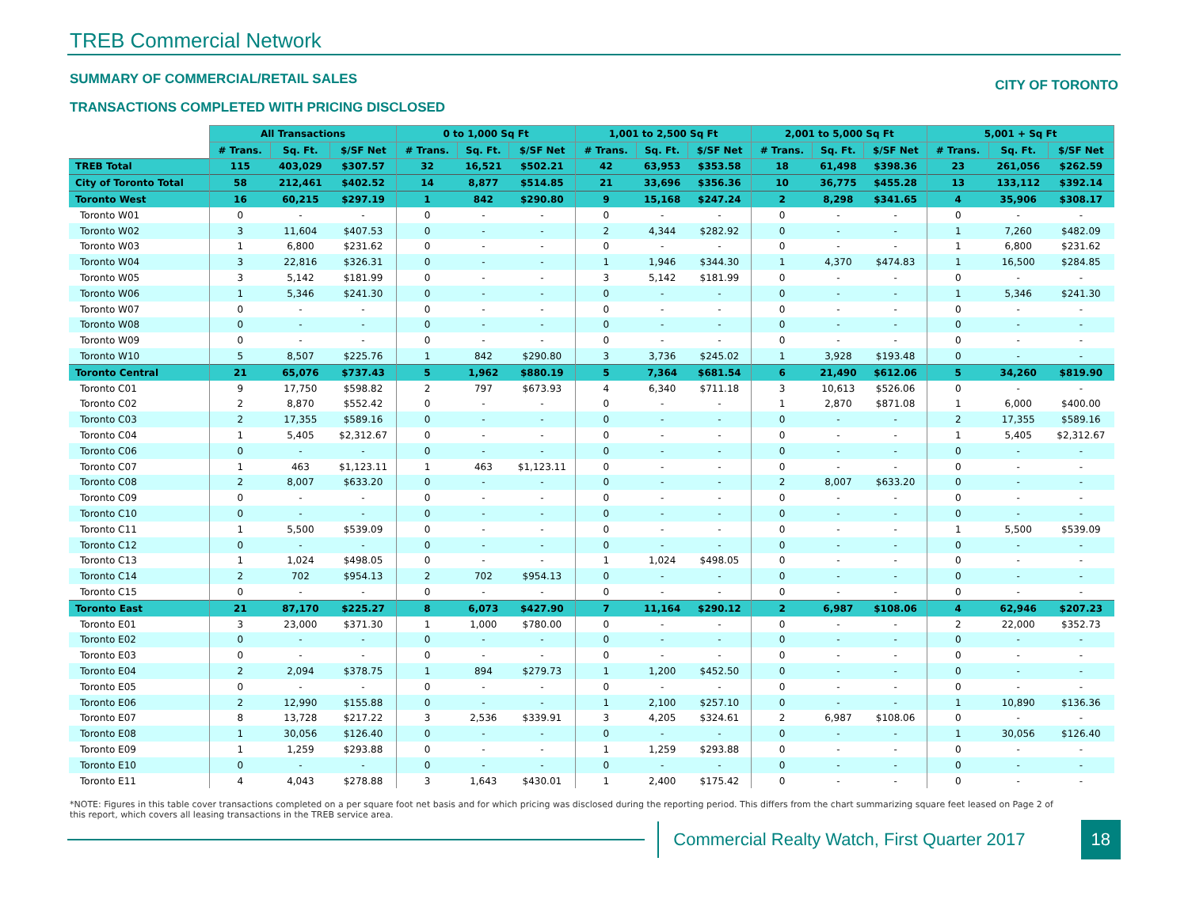TREB Commercial Network
SUMMARY OF COMMERCIAL/RETAIL SALES
TRANSACTIONS COMPLETED WITH PRICING DISCLOSED
CITY OF TORONTO
| | All Transactions | | | 0 to 1,000 Sq Ft | | | 1,001 to 2,500 Sq Ft | | | 2,001 to 5,000 Sq Ft | | | 5,001 + Sq Ft | | |
| | # Trans. | Sq. Ft. | $/SF Net | # Trans. | Sq. Ft. | $/SF Net | # Trans. | Sq. Ft. | $/SF Net | # Trans. | Sq. Ft. | $/SF Net | # Trans. | Sq. Ft. | $/SF Net |
| TREB Total | 115 | 403,029 | $307.57 | 32 | 16,521 | $502.21 | 42 | 63,953 | $353.58 | 18 | 61,498 | $398.36 | 23 | 261,056 | $262.59 |
| City of Toronto Total | 58 | 212,461 | $402.52 | 14 | 8,877 | $514.85 | 21 | 33,696 | $356.36 | 10 | 36,775 | $455.28 | 13 | 133,112 | $392.14 |
| Toronto West | 16 | 60,215 | $297.19 | 1 | 842 | $290.80 | 9 | 15,168 | $247.24 | 2 | 8,298 | $341.65 | 4 | 35,906 | $308.17 |
| Toronto W01 | 0 | - | - | 0 | - | - | 0 | - | - | 0 | - | - | 0 | - | - |
| Toronto W02 | 3 | 11,604 | $407.53 | 0 | - | - | 2 | 4,344 | $282.92 | 0 | - | - | 1 | 7,260 | $482.09 |
| Toronto W03 | 1 | 6,800 | $231.62 | 0 | - | - | 0 | - | - | 0 | - | - | 1 | 6,800 | $231.62 |
| Toronto W04 | 3 | 22,816 | $326.31 | 0 | - | - | 1 | 1,946 | $344.30 | 1 | 4,370 | $474.83 | 1 | 16,500 | $284.85 |
| Toronto W05 | 3 | 5,142 | $181.99 | 0 | - | - | 3 | 5,142 | $181.99 | 0 | - | - | 0 | - | - |
| Toronto W06 | 1 | 5,346 | $241.30 | 0 | - | - | 0 | - | - | 0 | - | - | 1 | 5,346 | $241.30 |
| Toronto W07 | 0 | - | - | 0 | - | - | 0 | - | - | 0 | - | - | 0 | - | - |
| Toronto W08 | 0 | - | - | 0 | - | - | 0 | - | - | 0 | - | - | 0 | - | - |
| Toronto W09 | 0 | - | - | 0 | - | - | 0 | - | - | 0 | - | - | 0 | - | - |
| Toronto W10 | 5 | 8,507 | $225.76 | 1 | 842 | $290.80 | 3 | 3,736 | $245.02 | 1 | 3,928 | $193.48 | 0 | - | - |
| Toronto Central | 21 | 65,076 | $737.43 | 5 | 1,962 | $880.19 | 5 | 7,364 | $681.54 | 6 | 21,490 | $612.06 | 5 | 34,260 | $819.90 |
| Toronto C01 | 9 | 17,750 | $598.82 | 2 | 797 | $673.93 | 4 | 6,340 | $711.18 | 3 | 10,613 | $526.06 | 0 | - | - |
| Toronto C02 | 2 | 8,870 | $552.42 | 0 | - | - | 0 | - | - | 1 | 2,870 | $871.08 | 1 | 6,000 | $400.00 |
| Toronto C03 | 2 | 17,355 | $589.16 | 0 | - | - | 0 | - | - | 0 | - | - | 2 | 17,355 | $589.16 |
| Toronto C04 | 1 | 5,405 | $2,312.67 | 0 | - | - | 0 | - | - | 0 | - | - | 1 | 5,405 | $2,312.67 |
| Toronto C06 | 0 | - | - | 0 | - | - | 0 | - | - | 0 | - | - | 0 | - | - |
| Toronto C07 | 1 | 463 | $1,123.11 | 1 | 463 | $1,123.11 | 0 | - | - | 0 | - | - | 0 | - | - |
| Toronto C08 | 2 | 8,007 | $633.20 | 0 | - | - | 0 | - | - | 2 | 8,007 | $633.20 | 0 | - | - |
| Toronto C09 | 0 | - | - | 0 | - | - | 0 | - | - | 0 | - | - | 0 | - | - |
| Toronto C10 | 0 | - | - | 0 | - | - | 0 | - | - | 0 | - | - | 0 | - | - |
| Toronto C11 | 1 | 5,500 | $539.09 | 0 | - | - | 0 | - | - | 0 | - | - | 1 | 5,500 | $539.09 |
| Toronto C12 | 0 | - | - | 0 | - | - | 0 | - | - | 0 | - | - | 0 | - | - |
| Toronto C13 | 1 | 1,024 | $498.05 | 0 | - | - | 1 | 1,024 | $498.05 | 0 | - | - | 0 | - | - |
| Toronto C14 | 2 | 702 | $954.13 | 2 | 702 | $954.13 | 0 | - | - | 0 | - | - | 0 | - | - |
| Toronto C15 | 0 | - | - | 0 | - | - | 0 | - | - | 0 | - | - | 0 | - | - |
| Toronto East | 21 | 87,170 | $225.27 | 8 | 6,073 | $427.90 | 7 | 11,164 | $290.12 | 2 | 6,987 | $108.06 | 4 | 62,946 | $207.23 |
| Toronto E01 | 3 | 23,000 | $371.30 | 1 | 1,000 | $780.00 | 0 | - | - | 0 | - | - | 2 | 22,000 | $352.73 |
| Toronto E02 | 0 | - | - | 0 | - | - | 0 | - | - | 0 | - | - | 0 | - | - |
| Toronto E03 | 0 | - | - | 0 | - | - | 0 | - | - | 0 | - | - | 0 | - | - |
| Toronto E04 | 2 | 2,094 | $378.75 | 1 | 894 | $279.73 | 1 | 1,200 | $452.50 | 0 | - | - | 0 | - | - |
| Toronto E05 | 0 | - | - | 0 | - | - | 0 | - | - | 0 | - | - | 0 | - | - |
| Toronto E06 | 2 | 12,990 | $155.88 | 0 | - | - | 1 | 2,100 | $257.10 | 0 | - | - | 1 | 10,890 | $136.36 |
| Toronto E07 | 8 | 13,728 | $217.22 | 3 | 2,536 | $339.91 | 3 | 4,205 | $324.61 | 2 | 6,987 | $108.06 | 0 | - | - |
| Toronto E08 | 1 | 30,056 | $126.40 | 0 | - | - | 0 | - | - | 0 | - | - | 1 | 30,056 | $126.40 |
| Toronto E09 | 1 | 1,259 | $293.88 | 0 | - | - | 1 | 1,259 | $293.88 | 0 | - | - | 0 | - | - |
| Toronto E10 | 0 | - | - | 0 | - | - | 0 | - | - | 0 | - | - | 0 | - | - |
| Toronto E11 | 4 | 4,043 | $278.88 | 3 | 1,643 | $430.01 | 1 | 2,400 | $175.42 | 0 | - | - | 0 | - | - |
*NOTE: Figures in this table cover transactions completed on a per square foot net basis and for which pricing was disclosed during the reporting period. This differs from the chart summarizing square feet leased on Page 2 of this report, which covers all leasing transactions in the TREB service area.
Commercial Realty Watch, First Quarter 2017
18